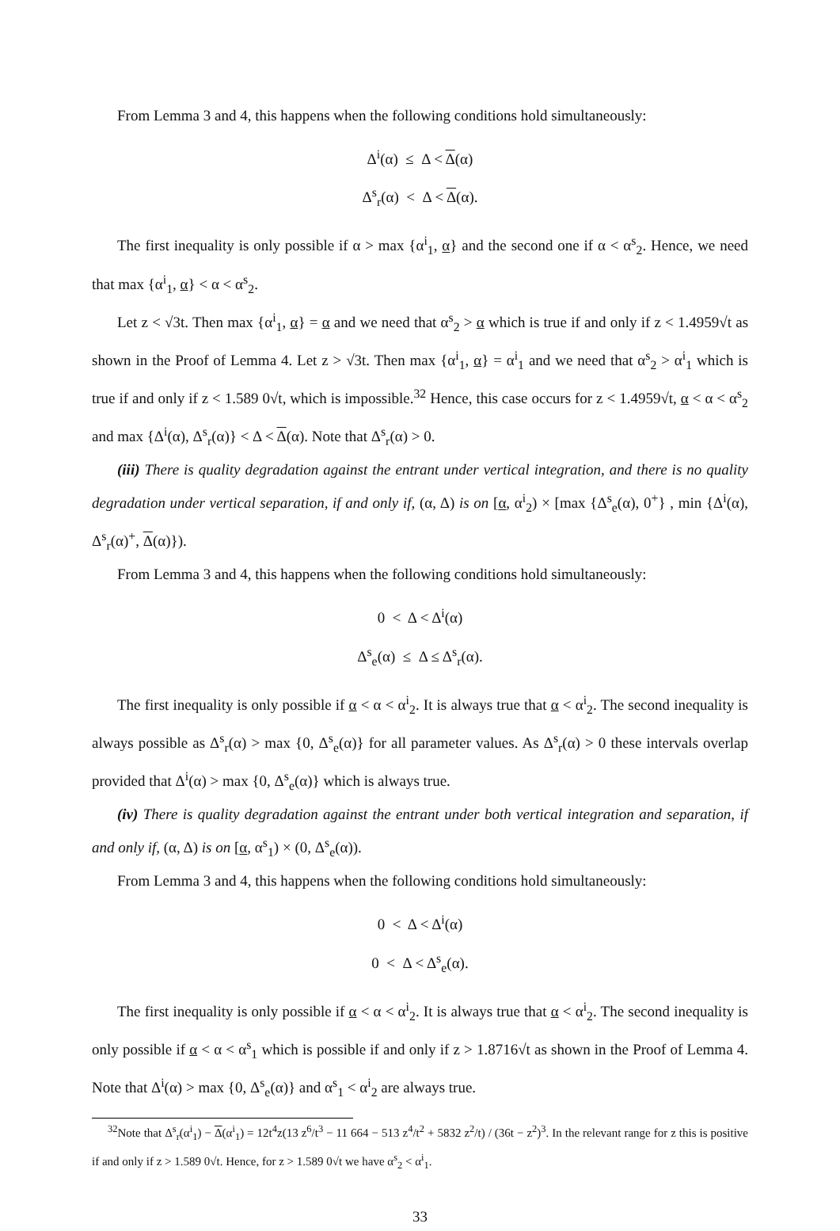From Lemma 3 and 4, this happens when the following conditions hold simultaneously:
Δ<sup>i</sup>(α) ≤ Δ < Δ(α)
Δ<sup>s</sup><sub>r</sub>(α) < Δ < Δ(α).
The first inequality is only possible if α > max {α<sup>i</sup><sub>1</sub>, α} and the second one if α < α<sup>s</sup><sub>2</sub>. Hence, we need that max {α<sup>i</sup><sub>1</sub>, α} < α < α<sup>s</sup><sub>2</sub>.
Let z < √3t. Then max {α<sup>i</sup><sub>1</sub>, α} = α and we need that α<sup>s</sup><sub>2</sub> > α which is true if and only if z < 1.4959√t as shown in the Proof of Lemma 4. Let z > √3t. Then max {α<sup>i</sup><sub>1</sub>, α} = α<sup>i</sup><sub>1</sub> and we need that α<sup>s</sup><sub>2</sub> > α<sup>i</sup><sub>1</sub> which is true if and only if z < 1.589 0√t, which is impossible.<sup>32</sup> Hence, this case occurs for z < 1.4959√t, α < α < α<sup>s</sup><sub>2</sub> and max {Δ<sup>i</sup>(α), Δ<sup>s</sup><sub>r</sub>(α)} < Δ < Δ(α). Note that Δ<sup>s</sup><sub>r</sub>(α) > 0.
(iii) There is quality degradation against the entrant under vertical integration, and there is no quality degradation under vertical separation, if and only if, (α, Δ) is on [α, α<sup>i</sup><sub>2</sub>) × [max {Δ<sup>s</sup><sub>e</sub>(α), 0<sup>+</sup>} , min {Δ<sup>i</sup>(α), Δ<sup>s</sup><sub>r</sub>(α)<sup>+</sup>, Δ(α)}).
From Lemma 3 and 4, this happens when the following conditions hold simultaneously:
0 < Δ < Δ<sup>i</sup>(α)
Δ<sup>s</sup><sub>e</sub>(α) ≤ Δ ≤ Δ<sup>s</sup><sub>r</sub>(α).
The first inequality is only possible if α < α < α<sup>i</sup><sub>2</sub>. It is always true that α < α<sup>i</sup><sub>2</sub>. The second inequality is always possible as Δ<sup>s</sup><sub>r</sub>(α) > max {0, Δ<sup>s</sup><sub>e</sub>(α)} for all parameter values. As Δ<sup>s</sup><sub>r</sub>(α) > 0 these intervals overlap provided that Δ<sup>i</sup>(α) > max {0, Δ<sup>s</sup><sub>e</sub>(α)} which is always true.
(iv) There is quality degradation against the entrant under both vertical integration and separation, if and only if, (α, Δ) is on [α, α<sup>s</sup><sub>1</sub>) × (0, Δ<sup>s</sup><sub>e</sub>(α)).
From Lemma 3 and 4, this happens when the following conditions hold simultaneously:
0 < Δ < Δ<sup>i</sup>(α)
0 < Δ < Δ<sup>s</sup><sub>e</sub>(α).
The first inequality is only possible if α < α < α<sup>i</sup><sub>2</sub>. It is always true that α < α<sup>i</sup><sub>2</sub>. The second inequality is only possible if α < α < α<sup>s</sup><sub>1</sub> which is possible if and only if z > 1.8716√t as shown in the Proof of Lemma 4. Note that Δ<sup>i</sup>(α) > max {0, Δ<sup>s</sup><sub>e</sub>(α)} and α<sup>s</sup><sub>1</sub> < α<sup>i</sup><sub>2</sub> are always true.
<sup>32</sup> Note that Δ<sup>s</sup><sub>r</sub>(α<sup>i</sup><sub>1</sub>) − Δ(α<sup>i</sup><sub>1</sub>) = 12t<sup>4</sup>z(13 z<sup>6</sup>/t<sup>3</sup> − 11 664 − 513 z<sup>4</sup>/t<sup>2</sup> + 5832 z<sup>2</sup>/t) / (36t − z<sup>2</sup>)<sup>3</sup>. In the relevant range for z this is positive if and only if z > 1.589 0√t. Hence, for z > 1.589 0√t we have α<sup>s</sup><sub>2</sub> < α<sup>i</sup><sub>1</sub>.
33